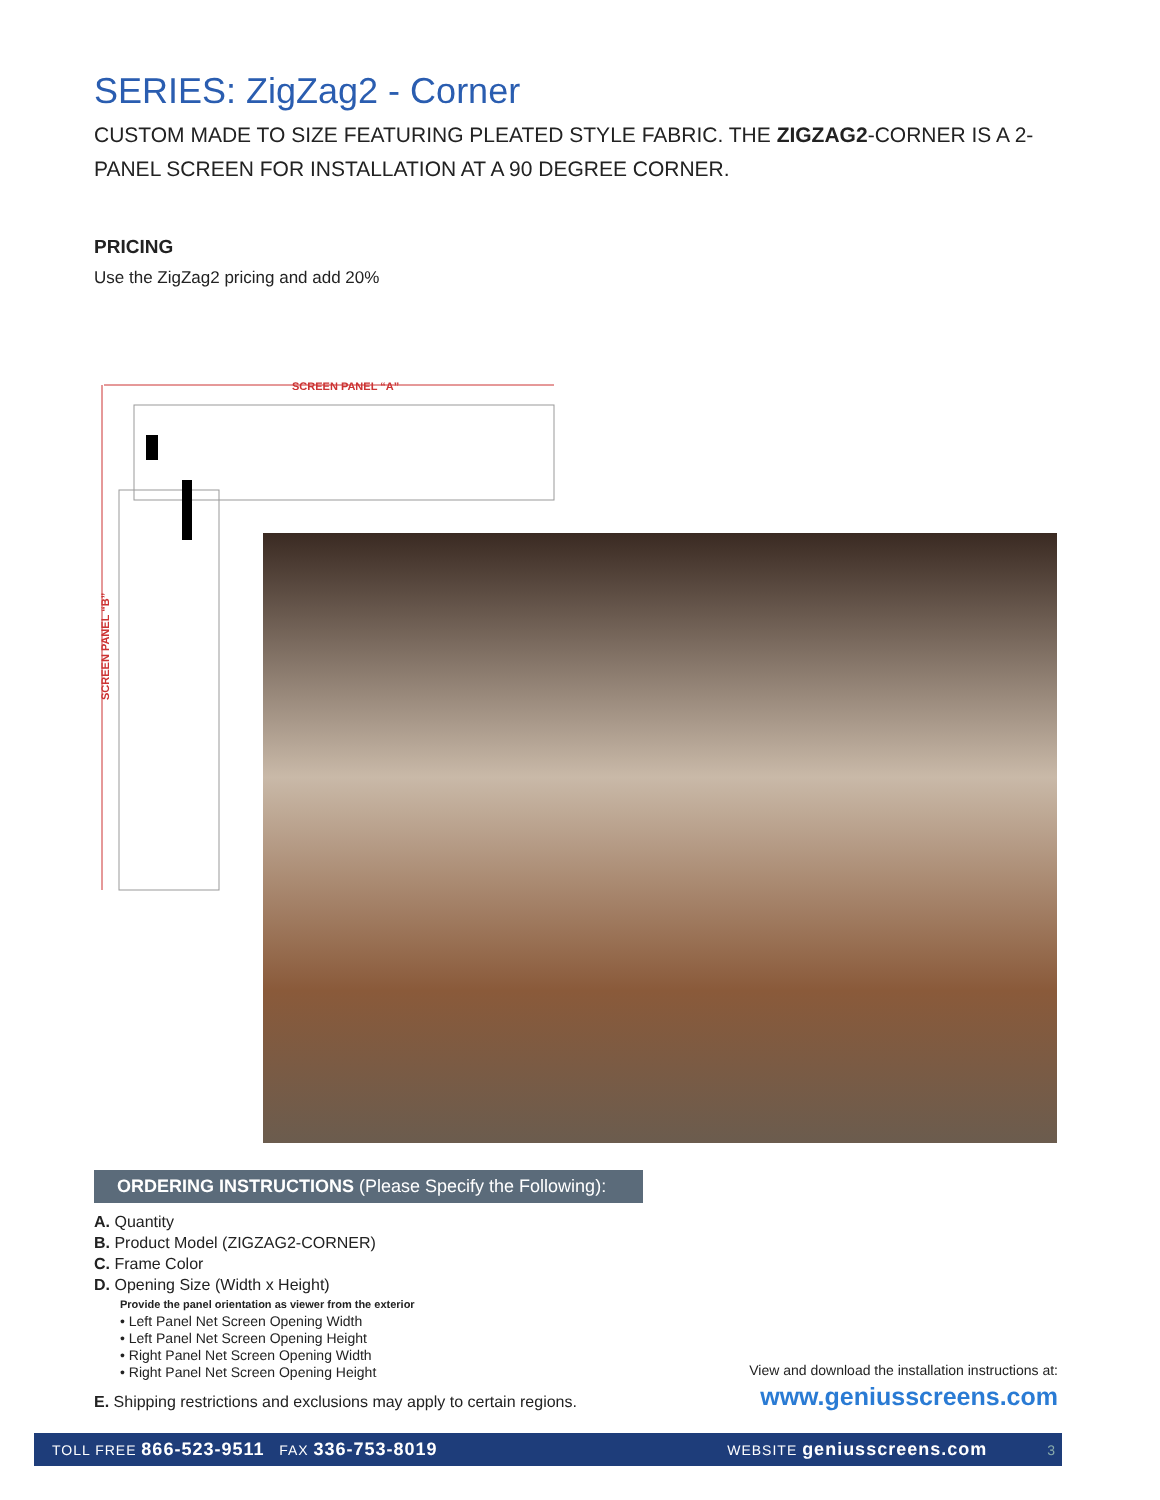SERIES: ZigZag2 - Corner
CUSTOM MADE TO SIZE FEATURING PLEATED STYLE FABRIC. THE ZIGZAG2-CORNER IS A 2-PANEL SCREEN FOR INSTALLATION AT A 90 DEGREE CORNER.
PRICING
Use the ZigZag2 pricing and add 20%
SCREEN PANEL “A”
SCREEN PANEL “B”
ORDERING INSTRUCTIONS (Please Specify the Following):
A. Quantity
B. Product Model (ZIGZAG2-CORNER)
C. Frame Color
D. Opening Size (Width x Height)
Provide the panel orientation as viewer from the exterior
• Left Panel Net Screen Opening Width
• Left Panel Net Screen Opening Height
• Right Panel Net Screen Opening Width
• Right Panel Net Screen Opening Height
E. Shipping restrictions and exclusions may apply to certain regions.
View and download the installation instructions at:
www.geniusscreens.com
TOLL FREE 866-523-9511 FAX 336-753-8019 WEBSITE geniusscreens.com 3